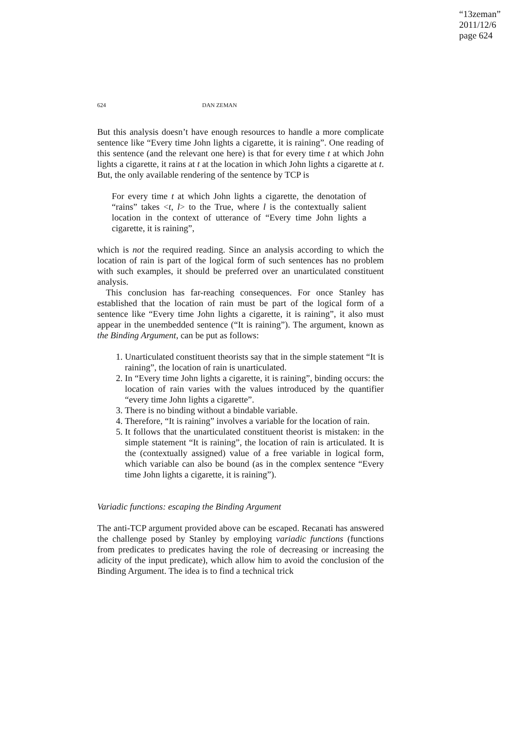“13zeman”
2011/12/6
page 624
624 DAN ZEMAN
But this analysis doesn’t have enough resources to handle a more complicate sentence like “Every time John lights a cigarette, it is raining”. One reading of this sentence (and the relevant one here) is that for every time t at which John lights a cigarette, it rains at t at the location in which John lights a cigarette at t. But, the only available rendering of the sentence by TCP is
For every time t at which John lights a cigarette, the denotation of “rains” takes <t, l> to the True, where l is the contextually salient location in the context of utterance of “Every time John lights a cigarette, it is raining”,
which is not the required reading. Since an analysis according to which the location of rain is part of the logical form of such sentences has no problem with such examples, it should be preferred over an unarticulated constituent analysis.
This conclusion has far-reaching consequences. For once Stanley has established that the location of rain must be part of the logical form of a sentence like “Every time John lights a cigarette, it is raining”, it also must appear in the unembedded sentence (“It is raining”). The argument, known as the Binding Argument, can be put as follows:
1. Unarticulated constituent theorists say that in the simple statement “It is raining”, the location of rain is unarticulated.
2. In “Every time John lights a cigarette, it is raining”, binding occurs: the location of rain varies with the values introduced by the quantifier “every time John lights a cigarette”.
3. There is no binding without a bindable variable.
4. Therefore, “It is raining” involves a variable for the location of rain.
5. It follows that the unarticulated constituent theorist is mistaken: in the simple statement “It is raining”, the location of rain is articulated. It is the (contextually assigned) value of a free variable in logical form, which variable can also be bound (as in the complex sentence “Every time John lights a cigarette, it is raining”).
Variadic functions: escaping the Binding Argument
The anti-TCP argument provided above can be escaped. Recanati has answered the challenge posed by Stanley by employing variadic functions (functions from predicates to predicates having the role of decreasing or increasing the adicity of the input predicate), which allow him to avoid the conclusion of the Binding Argument. The idea is to find a technical trick